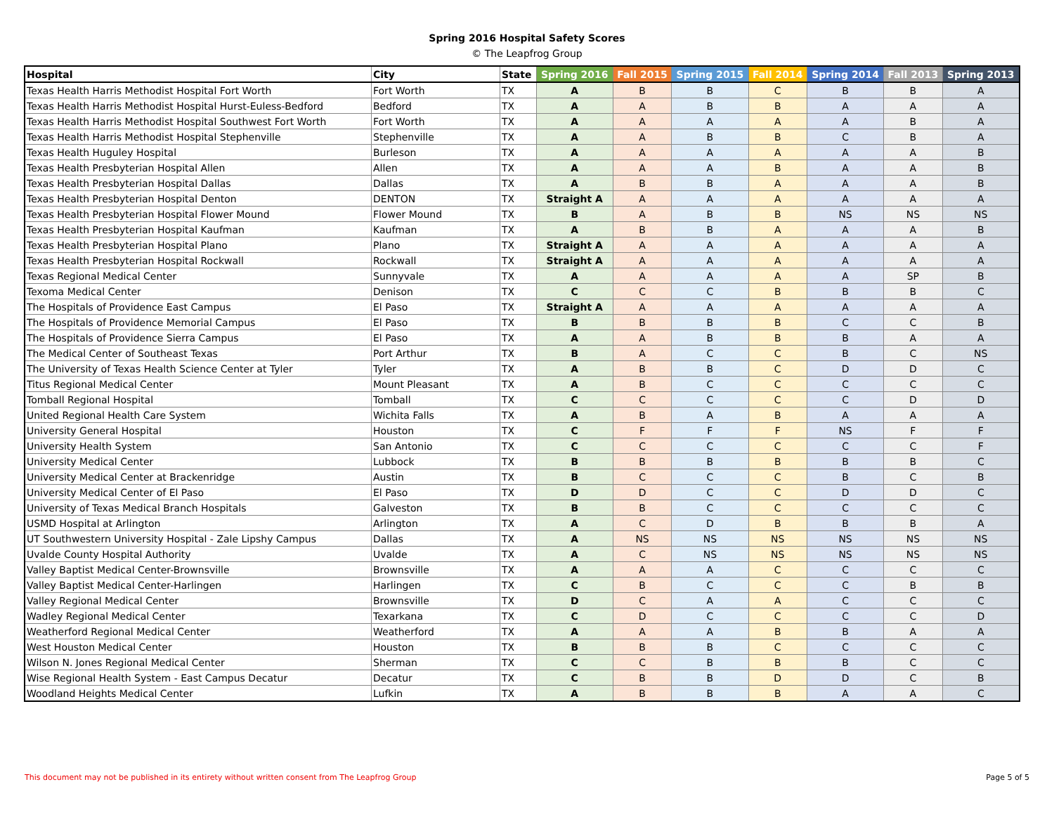Spring 2016 Hospital Safety Scores
© The Leapfrog Group
| Hospital | City | State | Spring 2016 | Fall 2015 | Spring 2015 | Fall 2014 | Spring 2014 | Fall 2013 | Spring 2013 |
| --- | --- | --- | --- | --- | --- | --- | --- | --- | --- |
| Texas Health Harris Methodist Hospital Fort Worth | Fort Worth | TX | A | B | B | C | B | B | A |
| Texas Health Harris Methodist Hospital Hurst-Euless-Bedford | Bedford | TX | A | A | B | B | A | A | A |
| Texas Health Harris Methodist Hospital Southwest Fort Worth | Fort Worth | TX | A | A | A | A | A | B | A |
| Texas Health Harris Methodist Hospital Stephenville | Stephenville | TX | A | A | B | B | C | B | A |
| Texas Health Huguley Hospital | Burleson | TX | A | A | A | A | A | A | B |
| Texas Health Presbyterian Hospital Allen | Allen | TX | A | A | A | B | A | A | B |
| Texas Health Presbyterian Hospital Dallas | Dallas | TX | A | B | B | A | A | A | B |
| Texas Health Presbyterian Hospital Denton | DENTON | TX | Straight A | A | A | A | A | A | A |
| Texas Health Presbyterian Hospital Flower Mound | Flower Mound | TX | B | A | B | B | NS | NS | NS |
| Texas Health Presbyterian Hospital Kaufman | Kaufman | TX | A | B | B | A | A | A | B |
| Texas Health Presbyterian Hospital Plano | Plano | TX | Straight A | A | A | A | A | A | A |
| Texas Health Presbyterian Hospital Rockwall | Rockwall | TX | Straight A | A | A | A | A | A | A |
| Texas Regional Medical Center | Sunnyvale | TX | A | A | A | A | A | SP | B |
| Texoma Medical Center | Denison | TX | C | C | C | B | B | B | C |
| The Hospitals of Providence East Campus | El Paso | TX | Straight A | A | A | A | A | A | A |
| The Hospitals of Providence Memorial Campus | El Paso | TX | B | B | B | B | C | C | B |
| The Hospitals of Providence Sierra Campus | El Paso | TX | A | A | B | B | B | A | A |
| The Medical Center of Southeast Texas | Port Arthur | TX | B | A | C | C | B | C | NS |
| The University of Texas Health Science Center at Tyler | Tyler | TX | A | B | B | C | D | D | C |
| Titus Regional Medical Center | Mount Pleasant | TX | A | B | C | C | C | C | C |
| Tomball Regional Hospital | Tomball | TX | C | C | C | C | C | D | D |
| United Regional Health Care System | Wichita Falls | TX | A | B | A | B | A | A | A |
| University General Hospital | Houston | TX | C | F | F | F | NS | F | F |
| University Health System | San Antonio | TX | C | C | C | C | C | C | F |
| University Medical Center | Lubbock | TX | B | B | B | B | B | B | C |
| University Medical Center at Brackenridge | Austin | TX | B | C | C | C | B | C | B |
| University Medical Center of El Paso | El Paso | TX | D | D | C | C | D | D | C |
| University of Texas Medical Branch Hospitals | Galveston | TX | B | B | C | C | C | C | C |
| USMD Hospital at Arlington | Arlington | TX | A | C | D | B | B | B | A |
| UT Southwestern University Hospital - Zale Lipshy Campus | Dallas | TX | A | NS | NS | NS | NS | NS | NS |
| Uvalde County Hospital Authority | Uvalde | TX | A | C | NS | NS | NS | NS | NS |
| Valley Baptist Medical Center-Brownsville | Brownsville | TX | A | A | A | C | C | C | C |
| Valley Baptist Medical Center-Harlingen | Harlingen | TX | C | B | C | C | C | B | B |
| Valley Regional Medical Center | Brownsville | TX | D | C | A | A | C | C | C |
| Wadley Regional Medical Center | Texarkana | TX | C | D | C | C | C | C | D |
| Weatherford Regional Medical Center | Weatherford | TX | A | A | A | B | B | A | A |
| West Houston Medical Center | Houston | TX | B | B | B | C | C | C | C |
| Wilson N. Jones Regional Medical Center | Sherman | TX | C | C | B | B | B | C | C |
| Wise Regional Health System - East Campus Decatur | Decatur | TX | C | B | B | D | D | C | B |
| Woodland Heights Medical Center | Lufkin | TX | A | B | B | B | A | A | C |
This document may not be published in its entirety without written consent from The Leapfrog Group Page 5 of 5